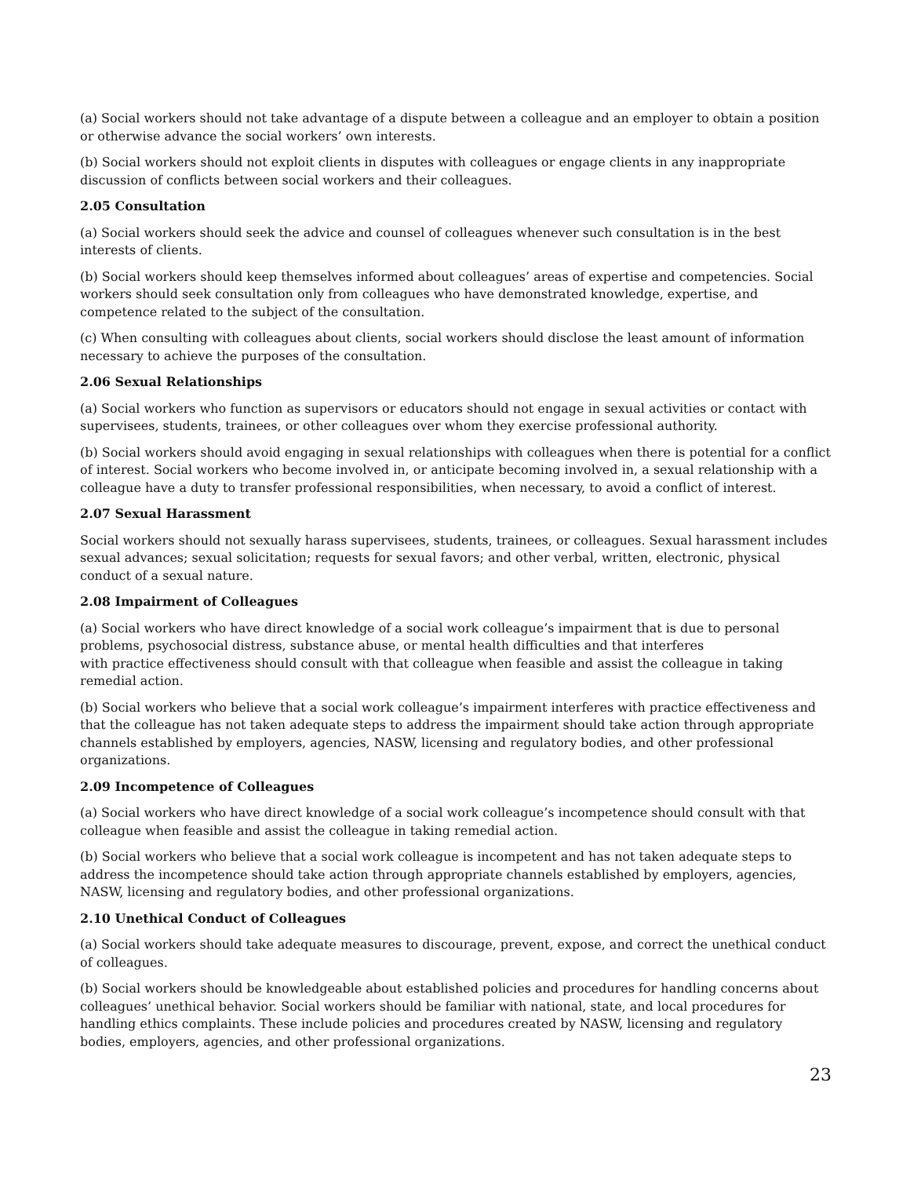(a) Social workers should not take advantage of a dispute between a colleague and an employer to obtain a position or otherwise advance the social workers’ own interests.
(b) Social workers should not exploit clients in disputes with colleagues or engage clients in any inappropriate discussion of conflicts between social workers and their colleagues.
2.05 Consultation
(a) Social workers should seek the advice and counsel of colleagues whenever such consultation is in the best interests of clients.
(b) Social workers should keep themselves informed about colleagues’ areas of expertise and competencies. Social workers should seek consultation only from colleagues who have demonstrated knowledge, expertise, and competence related to the subject of the consultation.
(c) When consulting with colleagues about clients, social workers should disclose the least amount of information necessary to achieve the purposes of the consultation.
2.06 Sexual Relationships
(a) Social workers who function as supervisors or educators should not engage in sexual activities or contact with supervisees, students, trainees, or other colleagues over whom they exercise professional authority.
(b) Social workers should avoid engaging in sexual relationships with colleagues when there is potential for a conflict of interest. Social workers who become involved in, or anticipate becoming involved in, a sexual relationship with a colleague have a duty to transfer professional responsibilities, when necessary, to avoid a conflict of interest.
2.07 Sexual Harassment
Social workers should not sexually harass supervisees, students, trainees, or colleagues. Sexual harassment includes sexual advances; sexual solicitation; requests for sexual favors; and other verbal, written, electronic, physical conduct of a sexual nature.
2.08 Impairment of Colleagues
(a) Social workers who have direct knowledge of a social work colleague’s impairment that is due to personal problems, psychosocial distress, substance abuse, or mental health difficulties and that interferes
with practice effectiveness should consult with that colleague when feasible and assist the colleague in taking remedial action.
(b) Social workers who believe that a social work colleague’s impairment interferes with practice effectiveness and that the colleague has not taken adequate steps to address the impairment should take action through appropriate channels established by employers, agencies, NASW, licensing and regulatory bodies, and other professional organizations.
2.09 Incompetence of Colleagues
(a) Social workers who have direct knowledge of a social work colleague’s incompetence should consult with that colleague when feasible and assist the colleague in taking remedial action.
(b) Social workers who believe that a social work colleague is incompetent and has not taken adequate steps to address the incompetence should take action through appropriate channels established by employers, agencies, NASW, licensing and regulatory bodies, and other professional organizations.
2.10 Unethical Conduct of Colleagues
(a) Social workers should take adequate measures to discourage, prevent, expose, and correct the unethical conduct of colleagues.
(b) Social workers should be knowledgeable about established policies and procedures for handling concerns about colleagues’ unethical behavior. Social workers should be familiar with national, state, and local procedures for handling ethics complaints. These include policies and procedures created by NASW, licensing and regulatory bodies, employers, agencies, and other professional organizations.
23